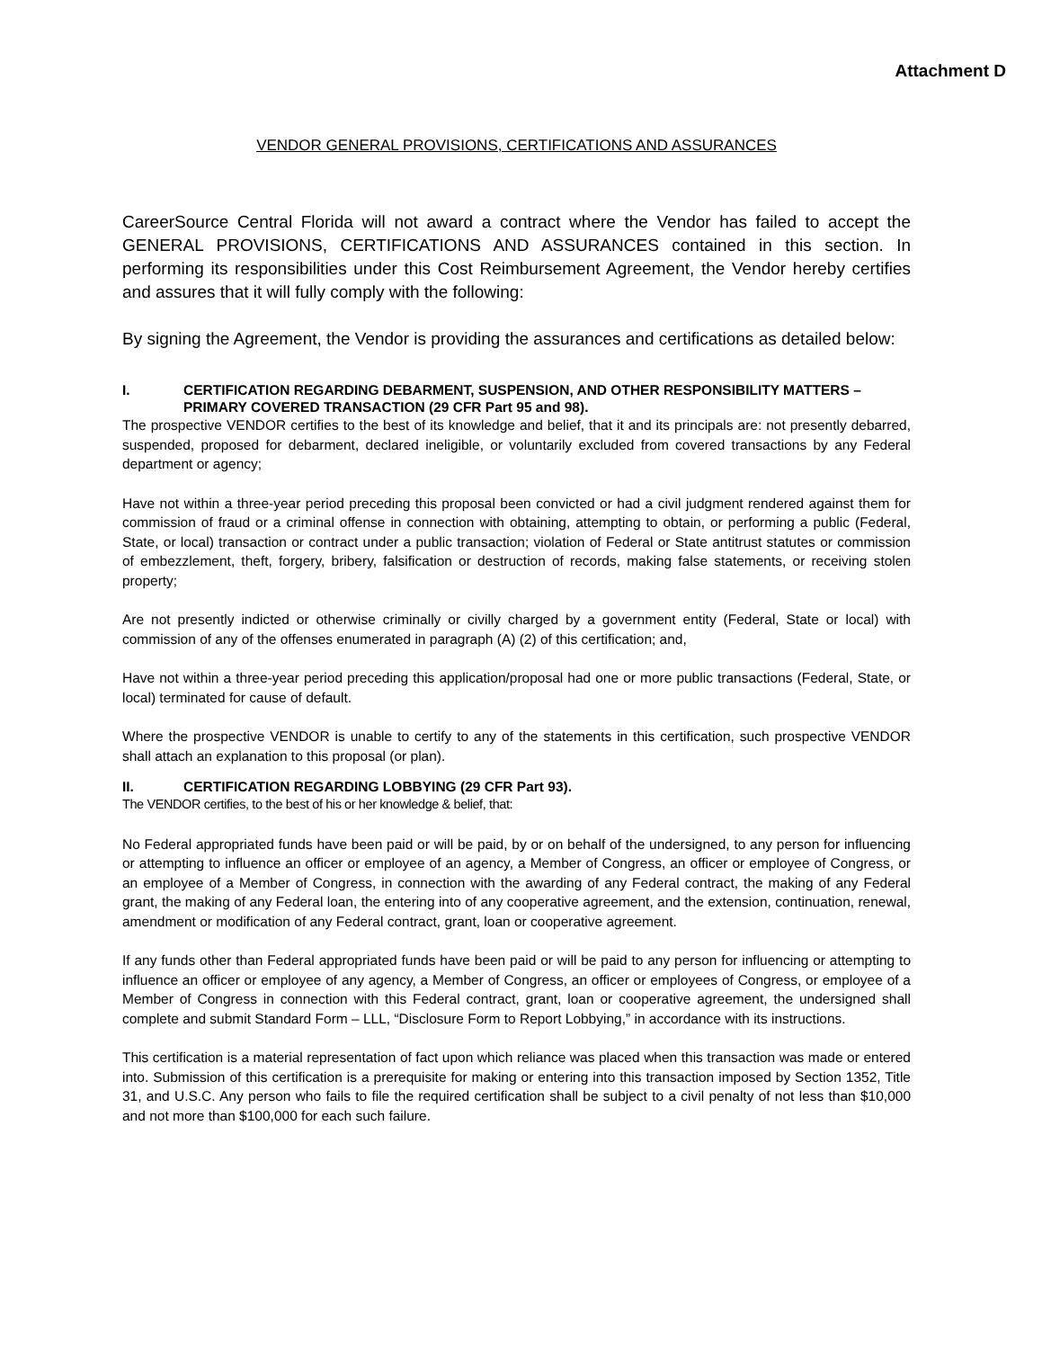Attachment D
VENDOR GENERAL PROVISIONS, CERTIFICATIONS AND ASSURANCES
CareerSource Central Florida will not award a contract where the Vendor has failed to accept the GENERAL PROVISIONS, CERTIFICATIONS AND ASSURANCES contained in this section. In performing its responsibilities under this Cost Reimbursement Agreement, the Vendor hereby certifies and assures that it will fully comply with the following:
By signing the Agreement, the Vendor is providing the assurances and certifications as detailed below:
I. CERTIFICATION REGARDING DEBARMENT, SUSPENSION, AND OTHER RESPONSIBILITY MATTERS – PRIMARY COVERED TRANSACTION (29 CFR Part 95 and 98).
The prospective VENDOR certifies to the best of its knowledge and belief, that it and its principals are: not presently debarred, suspended, proposed for debarment, declared ineligible, or voluntarily excluded from covered transactions by any Federal department or agency;
Have not within a three-year period preceding this proposal been convicted or had a civil judgment rendered against them for commission of fraud or a criminal offense in connection with obtaining, attempting to obtain, or performing a public (Federal, State, or local) transaction or contract under a public transaction; violation of Federal or State antitrust statutes or commission of embezzlement, theft, forgery, bribery, falsification or destruction of records, making false statements, or receiving stolen property;
Are not presently indicted or otherwise criminally or civilly charged by a government entity (Federal, State or local) with commission of any of the offenses enumerated in paragraph (A) (2) of this certification; and,
Have not within a three-year period preceding this application/proposal had one or more public transactions (Federal, State, or local) terminated for cause of default.
Where the prospective VENDOR is unable to certify to any of the statements in this certification, such prospective VENDOR shall attach an explanation to this proposal (or plan).
II. CERTIFICATION REGARDING LOBBYING (29 CFR Part 93).
The VENDOR certifies, to the best of his or her knowledge & belief, that:
No Federal appropriated funds have been paid or will be paid, by or on behalf of the undersigned, to any person for influencing or attempting to influence an officer or employee of an agency, a Member of Congress, an officer or employee of Congress, or an employee of a Member of Congress, in connection with the awarding of any Federal contract, the making of any Federal grant, the making of any Federal loan, the entering into of any cooperative agreement, and the extension, continuation, renewal, amendment or modification of any Federal contract, grant, loan or cooperative agreement.
If any funds other than Federal appropriated funds have been paid or will be paid to any person for influencing or attempting to influence an officer or employee of any agency, a Member of Congress, an officer or employees of Congress, or employee of a Member of Congress in connection with this Federal contract, grant, loan or cooperative agreement, the undersigned shall complete and submit Standard Form – LLL, “Disclosure Form to Report Lobbying,” in accordance with its instructions.
This certification is a material representation of fact upon which reliance was placed when this transaction was made or entered into. Submission of this certification is a prerequisite for making or entering into this transaction imposed by Section 1352, Title 31, and U.S.C. Any person who fails to file the required certification shall be subject to a civil penalty of not less than $10,000 and not more than $100,000 for each such failure.